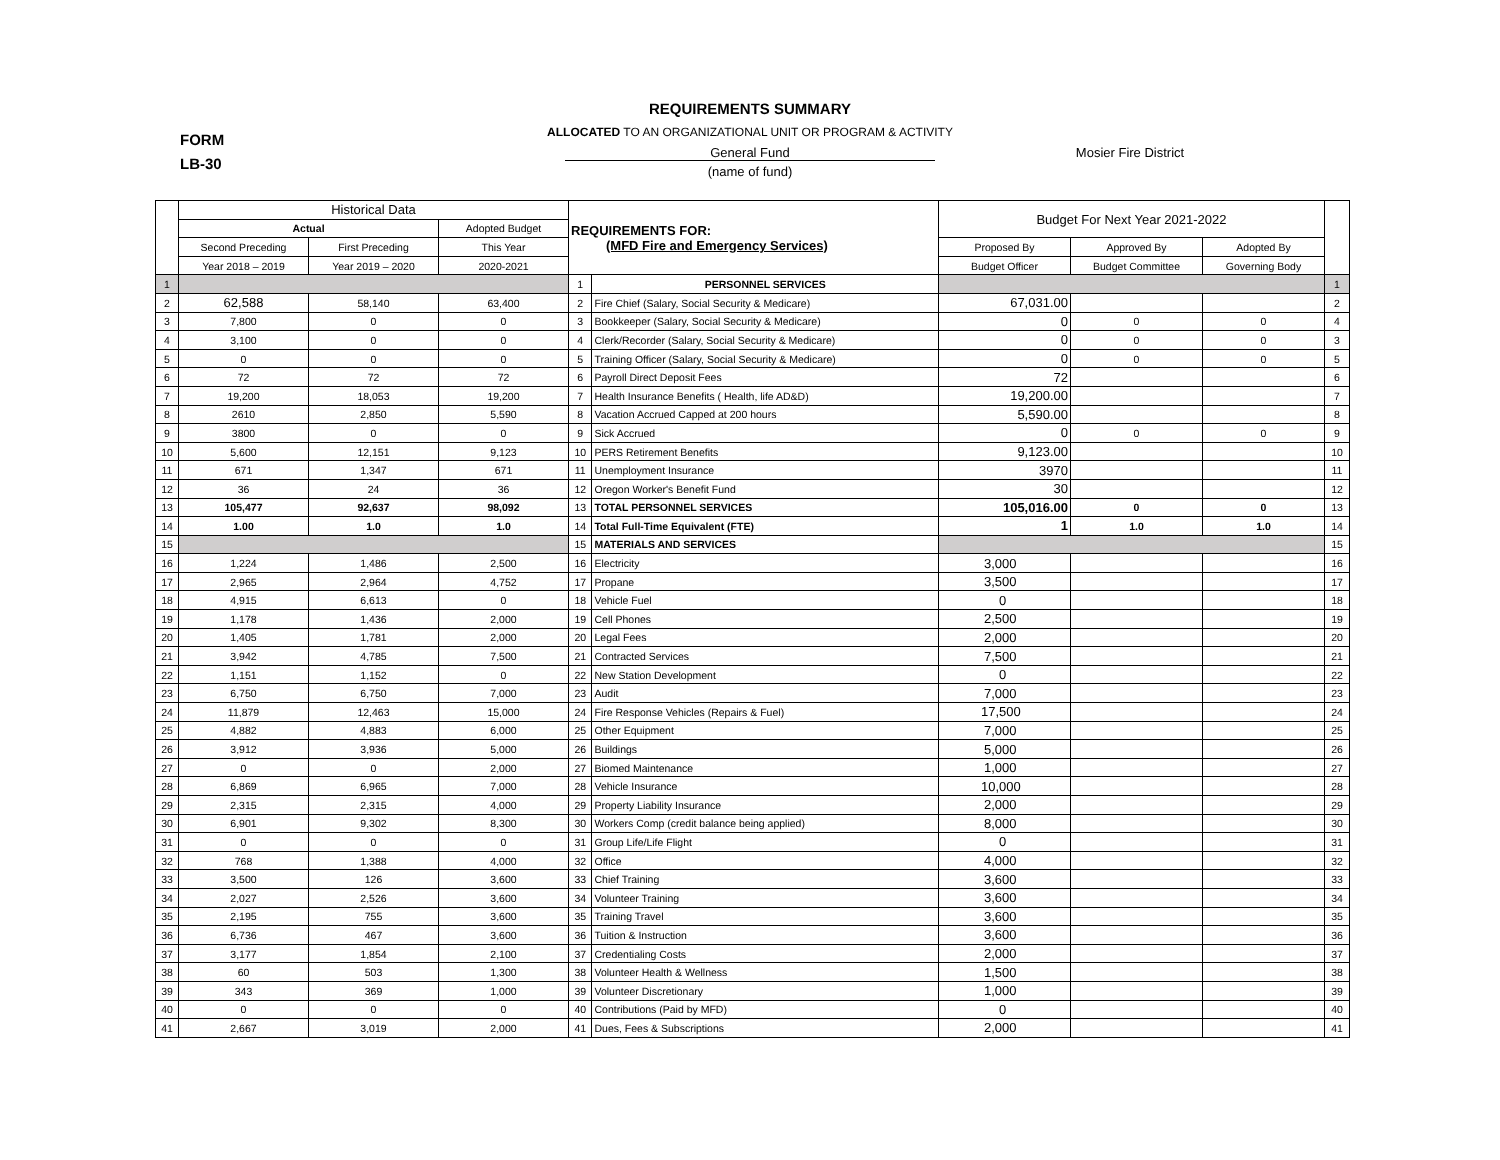REQUIREMENTS SUMMARY
FORM
LB-30
ALLOCATED TO AN ORGANIZATIONAL UNIT OR PROGRAM & ACTIVITY
General Fund Mosier Fire District
(name of fund)
| | Historical Data | | | REQUIREMENTS FOR: (MFD Fire and Emergency Services) | | Budget For Next Year 2021-2022 | | | |
| --- | --- | --- | --- | --- | --- | --- | --- | --- | --- |
| | Actual | | Adopted Budget | | | | | | |
| | Second Preceding | First Preceding | This Year | | | Proposed By | Approved By | Adopted By | |
| | Year 2018 – 2019 | Year 2019 – 2020 | 2020-2021 | | | Budget Officer | Budget Committee | Governing Body | |
| 1 | | | | 1 | PERSONNEL SERVICES | | | | 1 |
| 2 | 62,588 | 58,140 | 63,400 | 2 | Fire Chief (Salary, Social Security & Medicare) | 67,031.00 | | | 2 |
| 3 | 7,800 | 0 | 0 | 3 | Bookkeeper (Salary, Social Security & Medicare) | 0 | 0 | 0 | 4 |
| 4 | 3,100 | 0 | 0 | 4 | Clerk/Recorder (Salary, Social Security & Medicare) | 0 | 0 | 0 | 3 |
| 5 | 0 | 0 | 0 | 5 | Training Officer (Salary, Social Security & Medicare) | 0 | 0 | 0 | 5 |
| 6 | 72 | 72 | 72 | 6 | Payroll Direct Deposit Fees | 72 | | | 6 |
| 7 | 19,200 | 18,053 | 19,200 | 7 | Health Insurance Benefits ( Health, life AD&D) | 19,200.00 | | | 7 |
| 8 | 2610 | 2,850 | 5,590 | 8 | Vacation Accrued Capped at 200 hours | 5,590.00 | | | 8 |
| 9 | 3800 | 0 | 0 | 9 | Sick Accrued | 0 | 0 | 0 | 9 |
| 10 | 5,600 | 12,151 | 9,123 | 10 | PERS Retirement Benefits | 9,123.00 | | | 10 |
| 11 | 671 | 1,347 | 671 | 11 | Unemployment Insurance | 3970 | | | 11 |
| 12 | 36 | 24 | 36 | 12 | Oregon Worker's Benefit Fund | 30 | | | 12 |
| 13 | 105,477 | 92,637 | 98,092 | 13 | TOTAL PERSONNEL SERVICES | 105,016.00 | 0 | 0 | 13 |
| 14 | 1.00 | 1.0 | 1.0 | 14 | Total Full-Time Equivalent (FTE) | 1 | 1.0 | 1.0 | 14 |
| 15 | | | | 15 | MATERIALS AND SERVICES | | | | 15 |
| 16 | 1,224 | 1,486 | 2,500 | 16 | Electricity | 3,000 | | | 16 |
| 17 | 2,965 | 2,964 | 4,752 | 17 | Propane | 3,500 | | | 17 |
| 18 | 4,915 | 6,613 | 0 | 18 | Vehicle Fuel | 0 | | | 18 |
| 19 | 1,178 | 1,436 | 2,000 | 19 | Cell Phones | 2,500 | | | 19 |
| 20 | 1,405 | 1,781 | 2,000 | 20 | Legal Fees | 2,000 | | | 20 |
| 21 | 3,942 | 4,785 | 7,500 | 21 | Contracted Services | 7,500 | | | 21 |
| 22 | 1,151 | 1,152 | 0 | 22 | New Station Development | 0 | | | 22 |
| 23 | 6,750 | 6,750 | 7,000 | 23 | Audit | 7,000 | | | 23 |
| 24 | 11,879 | 12,463 | 15,000 | 24 | Fire Response Vehicles (Repairs & Fuel) | 17,500 | | | 24 |
| 25 | 4,882 | 4,883 | 6,000 | 25 | Other Equipment | 7,000 | | | 25 |
| 26 | 3,912 | 3,936 | 5,000 | 26 | Buildings | 5,000 | | | 26 |
| 27 | 0 | 0 | 2,000 | 27 | Biomed Maintenance | 1,000 | | | 27 |
| 28 | 6,869 | 6,965 | 7,000 | 28 | Vehicle Insurance | 10,000 | | | 28 |
| 29 | 2,315 | 2,315 | 4,000 | 29 | Property Liability Insurance | 2,000 | | | 29 |
| 30 | 6,901 | 9,302 | 8,300 | 30 | Workers Comp (credit balance being applied) | 8,000 | | | 30 |
| 31 | 0 | 0 | 0 | 31 | Group Life/Life Flight | 0 | | | 31 |
| 32 | 768 | 1,388 | 4,000 | 32 | Office | 4,000 | | | 32 |
| 33 | 3,500 | 126 | 3,600 | 33 | Chief Training | 3,600 | | | 33 |
| 34 | 2,027 | 2,526 | 3,600 | 34 | Volunteer Training | 3,600 | | | 34 |
| 35 | 2,195 | 755 | 3,600 | 35 | Training Travel | 3,600 | | | 35 |
| 36 | 6,736 | 467 | 3,600 | 36 | Tuition & Instruction | 3,600 | | | 36 |
| 37 | 3,177 | 1,854 | 2,100 | 37 | Credentialing Costs | 2,000 | | | 37 |
| 38 | 60 | 503 | 1,300 | 38 | Volunteer Health & Wellness | 1,500 | | | 38 |
| 39 | 343 | 369 | 1,000 | 39 | Volunteer Discretionary | 1,000 | | | 39 |
| 40 | 0 | 0 | 0 | 40 | Contributions (Paid by MFD) | 0 | | | 40 |
| 41 | 2,667 | 3,019 | 2,000 | 41 | Dues, Fees & Subscriptions | 2,000 | | | 41 |